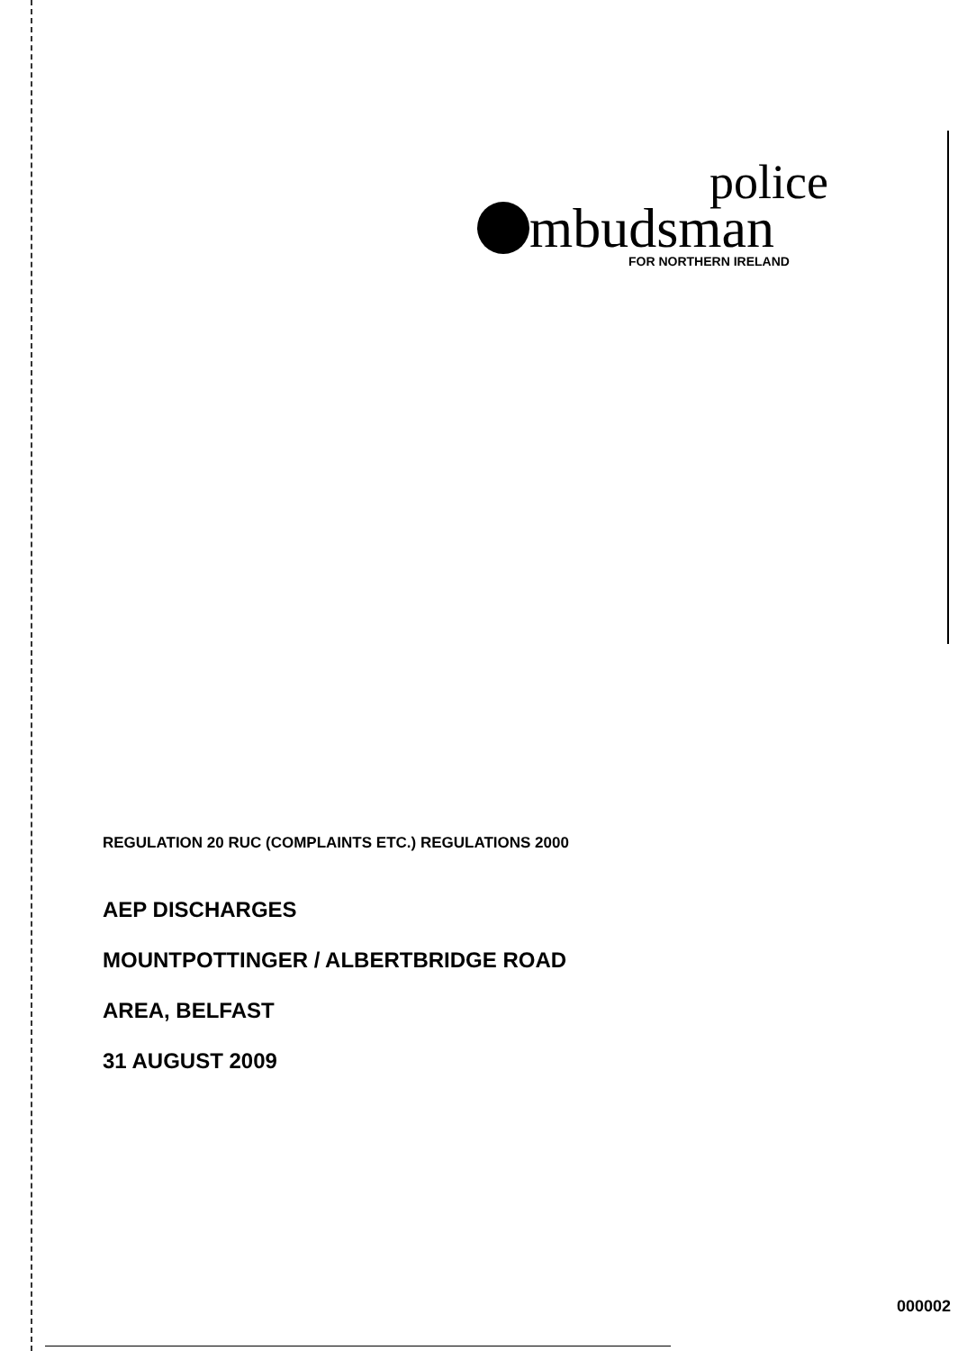police
mbudsman
FOR NORTHERN IRELAND
REGULATION 20 RUC (COMPLAINTS ETC.) REGULATIONS 2000
AEP DISCHARGES
MOUNTPOTTINGER / ALBERTBRIDGE ROAD
AREA, BELFAST
31 AUGUST 2009
000002